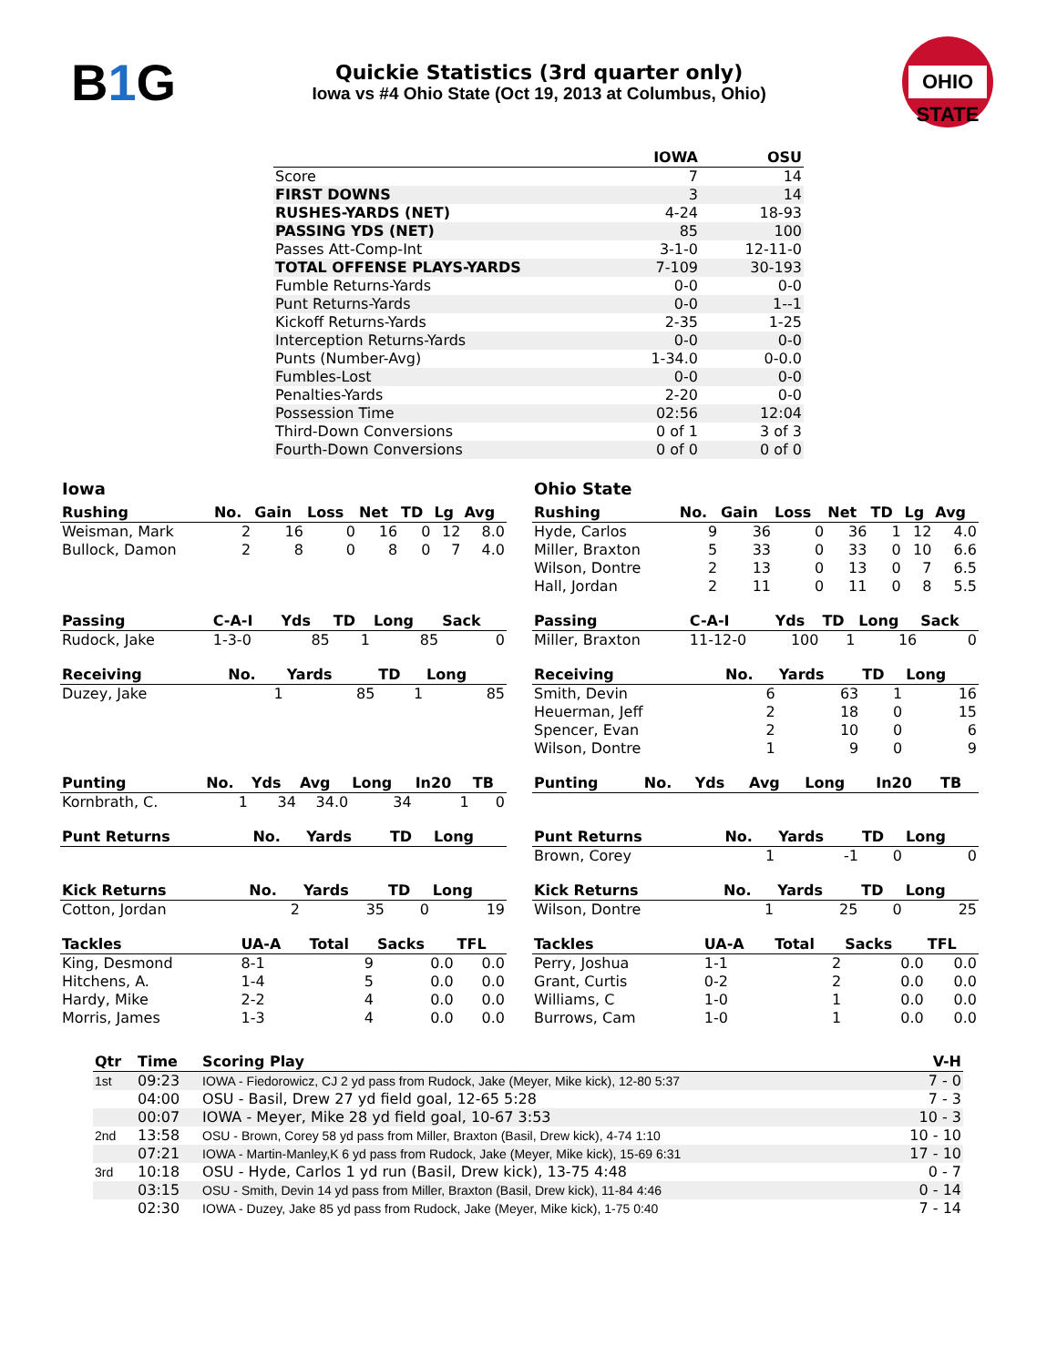B1 G
Quickie Statistics (3rd quarter only)
Iowa vs #4 Ohio State (Oct 19, 2013 at Columbus, Ohio)
OHIO STATE
| | IOWA | OSU |
| --- | --- | --- |
| Score | 7 | 14 |
| FIRST DOWNS | 3 | 14 |
| RUSHES-YARDS (NET) | 4-24 | 18-93 |
| PASSING YDS (NET) | 85 | 100 |
| Passes Att-Comp-Int | 3-1-0 | 12-11-0 |
| TOTAL OFFENSE PLAYS-YARDS | 7-109 | 30-193 |
| Fumble Returns-Yards | 0-0 | 0-0 |
| Punt Returns-Yards | 0-0 | 1--1 |
| Kickoff Returns-Yards | 2-35 | 1-25 |
| Interception Returns-Yards | 0-0 | 0-0 |
| Punts (Number-Avg) | 1-34.0 | 0-0.0 |
| Fumbles-Lost | 0-0 | 0-0 |
| Penalties-Yards | 2-20 | 0-0 |
| Possession Time | 02:56 | 12:04 |
| Third-Down Conversions | 0 of 1 | 3 of 3 |
| Fourth-Down Conversions | 0 of 0 | 0 of 0 |
Iowa
| Rushing | No. | Gain | Loss | Net | TD | Lg | Avg |
| --- | --- | --- | --- | --- | --- | --- | --- |
| Weisman, Mark | 2 | 16 | 0 | 16 | 0 | 12 | 8.0 |
| Bullock, Damon | 2 | 8 | 0 | 8 | 0 | 7 | 4.0 |
| Passing | C-A-I | Yds | TD | Long | Sack |
| --- | --- | --- | --- | --- | --- |
| Rudock, Jake | 1-3-0 | 85 | 1 | 85 | 0 |
| Receiving | No. | Yards | TD | Long |
| --- | --- | --- | --- | --- |
| Duzey, Jake | 1 | 85 | 1 | 85 |
| Punting | No. | Yds | Avg | Long | In20 | TB |
| --- | --- | --- | --- | --- | --- | --- |
| Kornbrath, C. | 1 | 34 | 34.0 | 34 | 1 | 0 |
| Punt Returns | No. | Yards | TD | Long |
| --- | --- | --- | --- | --- |
| Kick Returns | No. | Yards | TD | Long |
| --- | --- | --- | --- | --- |
| Cotton, Jordan | 2 | 35 | 0 | 19 |
| Tackles | UA-A | Total | Sacks | TFL |
| --- | --- | --- | --- | --- |
| King, Desmond | 8-1 | 9 | 0.0 | 0.0 |
| Hitchens, A. | 1-4 | 5 | 0.0 | 0.0 |
| Hardy, Mike | 2-2 | 4 | 0.0 | 0.0 |
| Morris, James | 1-3 | 4 | 0.0 | 0.0 |
Ohio State
| Rushing | No. | Gain | Loss | Net | TD | Lg | Avg |
| --- | --- | --- | --- | --- | --- | --- | --- |
| Hyde, Carlos | 9 | 36 | 0 | 36 | 1 | 12 | 4.0 |
| Miller, Braxton | 5 | 33 | 0 | 33 | 0 | 10 | 6.6 |
| Wilson, Dontre | 2 | 13 | 0 | 13 | 0 | 7 | 6.5 |
| Hall, Jordan | 2 | 11 | 0 | 11 | 0 | 8 | 5.5 |
| Passing | C-A-I | Yds | TD | Long | Sack |
| --- | --- | --- | --- | --- | --- |
| Miller, Braxton | 11-12-0 | 100 | 1 | 16 | 0 |
| Receiving | No. | Yards | TD | Long |
| --- | --- | --- | --- | --- |
| Smith, Devin | 6 | 63 | 1 | 16 |
| Heuerman, Jeff | 2 | 18 | 0 | 15 |
| Spencer, Evan | 2 | 10 | 0 | 6 |
| Wilson, Dontre | 1 | 9 | 0 | 9 |
| Punting | No. | Yds | Avg | Long | In20 | TB |
| --- | --- | --- | --- | --- | --- | --- |
| Punt Returns | No. | Yards | TD | Long |
| --- | --- | --- | --- | --- |
| Brown, Corey | 1 | -1 | 0 | 0 |
| Kick Returns | No. | Yards | TD | Long |
| --- | --- | --- | --- | --- |
| Wilson, Dontre | 1 | 25 | 0 | 25 |
| Tackles | UA-A | Total | Sacks | TFL |
| --- | --- | --- | --- | --- |
| Perry, Joshua | 1-1 | 2 | 0.0 | 0.0 |
| Grant, Curtis | 0-2 | 2 | 0.0 | 0.0 |
| Williams, C | 1-0 | 1 | 0.0 | 0.0 |
| Burrows, Cam | 1-0 | 1 | 0.0 | 0.0 |
| Qtr | Time | Scoring Play | V-H |
| --- | --- | --- | --- |
| 1st | 09:23 | IOWA - Fiedorowicz, CJ 2 yd pass from Rudock, Jake (Meyer, Mike kick), 12-80 5:37 | 7 - 0 |
| | 04:00 | OSU - Basil, Drew 27 yd field goal, 12-65 5:28 | 7 - 3 |
| | 00:07 | IOWA - Meyer, Mike 28 yd field goal, 10-67 3:53 | 10 - 3 |
| 2nd | 13:58 | OSU - Brown, Corey 58 yd pass from Miller, Braxton (Basil, Drew kick), 4-74 1:10 | 10 - 10 |
| | 07:21 | IOWA - Martin-Manley,K 6 yd pass from Rudock, Jake (Meyer, Mike kick), 15-69 6:31 | 17 - 10 |
| 3rd | 10:18 | OSU - Hyde, Carlos 1 yd run (Basil, Drew kick), 13-75 4:48 | 0 - 7 |
| | 03:15 | OSU - Smith, Devin 14 yd pass from Miller, Braxton (Basil, Drew kick), 11-84 4:46 | 0 - 14 |
| | 02:30 | IOWA - Duzey, Jake 85 yd pass from Rudock, Jake (Meyer, Mike kick), 1-75 0:40 | 7 - 14 |